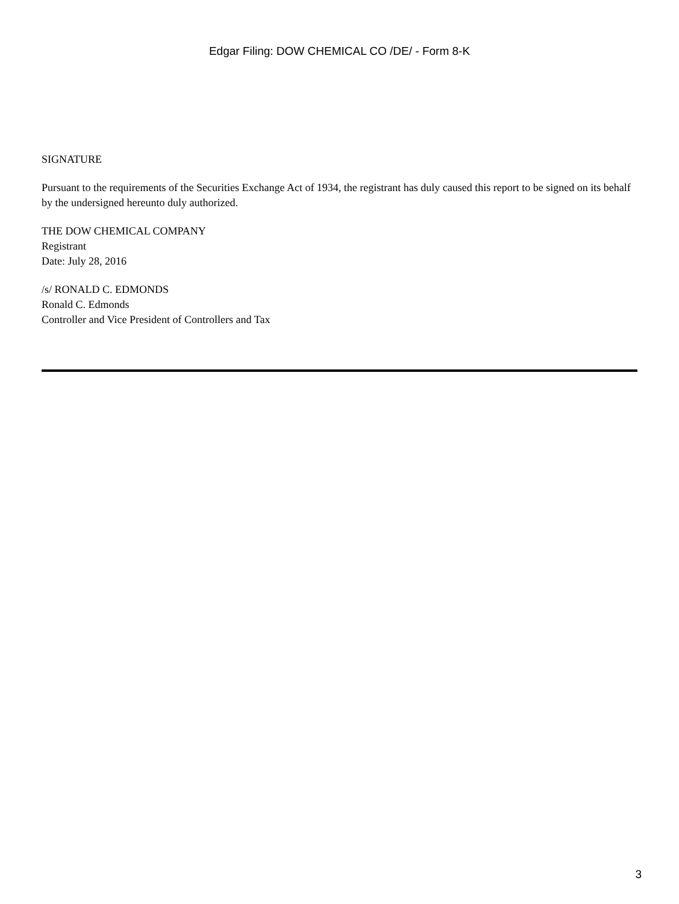Edgar Filing: DOW CHEMICAL CO /DE/ - Form 8-K
SIGNATURE
Pursuant to the requirements of the Securities Exchange Act of 1934, the registrant has duly caused this report to be signed on its behalf by the undersigned hereunto duly authorized.
THE DOW CHEMICAL COMPANY
Registrant
Date: July 28, 2016
/s/ RONALD C. EDMONDS
Ronald C. Edmonds
Controller and Vice President of Controllers and Tax
3